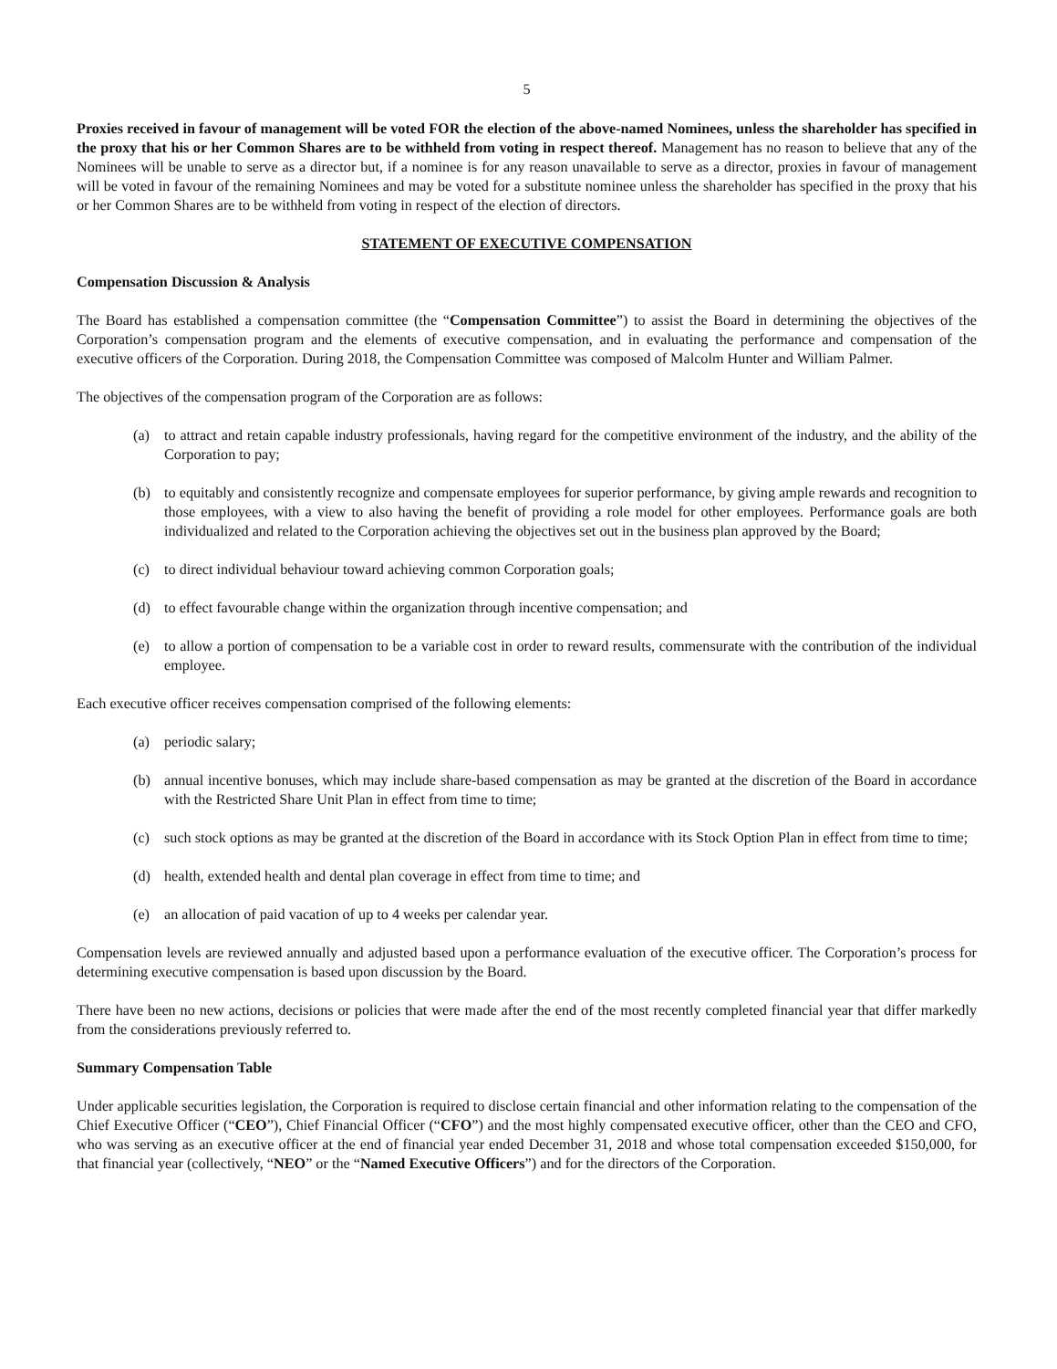5
Proxies received in favour of management will be voted FOR the election of the above-named Nominees, unless the shareholder has specified in the proxy that his or her Common Shares are to be withheld from voting in respect thereof. Management has no reason to believe that any of the Nominees will be unable to serve as a director but, if a nominee is for any reason unavailable to serve as a director, proxies in favour of management will be voted in favour of the remaining Nominees and may be voted for a substitute nominee unless the shareholder has specified in the proxy that his or her Common Shares are to be withheld from voting in respect of the election of directors.
STATEMENT OF EXECUTIVE COMPENSATION
Compensation Discussion & Analysis
The Board has established a compensation committee (the “Compensation Committee”) to assist the Board in determining the objectives of the Corporation’s compensation program and the elements of executive compensation, and in evaluating the performance and compensation of the executive officers of the Corporation. During 2018, the Compensation Committee was composed of Malcolm Hunter and William Palmer.
The objectives of the compensation program of the Corporation are as follows:
(a) to attract and retain capable industry professionals, having regard for the competitive environment of the industry, and the ability of the Corporation to pay;
(b) to equitably and consistently recognize and compensate employees for superior performance, by giving ample rewards and recognition to those employees, with a view to also having the benefit of providing a role model for other employees. Performance goals are both individualized and related to the Corporation achieving the objectives set out in the business plan approved by the Board;
(c) to direct individual behaviour toward achieving common Corporation goals;
(d) to effect favourable change within the organization through incentive compensation; and
(e) to allow a portion of compensation to be a variable cost in order to reward results, commensurate with the contribution of the individual employee.
Each executive officer receives compensation comprised of the following elements:
(a) periodic salary;
(b) annual incentive bonuses, which may include share-based compensation as may be granted at the discretion of the Board in accordance with the Restricted Share Unit Plan in effect from time to time;
(c) such stock options as may be granted at the discretion of the Board in accordance with its Stock Option Plan in effect from time to time;
(d) health, extended health and dental plan coverage in effect from time to time; and
(e) an allocation of paid vacation of up to 4 weeks per calendar year.
Compensation levels are reviewed annually and adjusted based upon a performance evaluation of the executive officer. The Corporation’s process for determining executive compensation is based upon discussion by the Board.
There have been no new actions, decisions or policies that were made after the end of the most recently completed financial year that differ markedly from the considerations previously referred to.
Summary Compensation Table
Under applicable securities legislation, the Corporation is required to disclose certain financial and other information relating to the compensation of the Chief Executive Officer (“CEO”), Chief Financial Officer (“CFO”) and the most highly compensated executive officer, other than the CEO and CFO, who was serving as an executive officer at the end of financial year ended December 31, 2018 and whose total compensation exceeded $150,000, for that financial year (collectively, “NEO” or the “Named Executive Officers”) and for the directors of the Corporation.